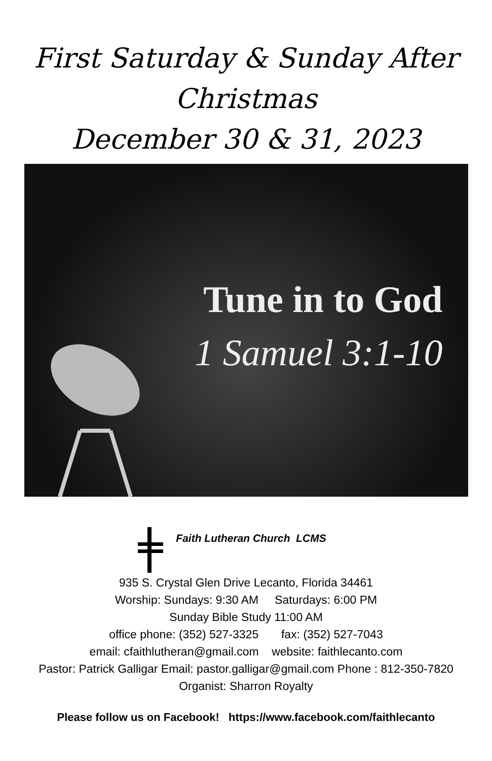First Saturday & Sunday After
Christmas
December 30 & 31, 2023
Tune in to God
1 Samuel 3:1-10
Faith Lutheran Church LCMS
935 S. Crystal Glen Drive Lecanto, Florida 34461
Worship: Sundays: 9:30 AM Saturdays: 6:00 PM
Sunday Bible Study 11:00 AM
office phone: (352) 527-3325 fax: (352) 527-7043
email: cfaithlutheran@gmail.com website: faithlecanto.com
Pastor: Patrick Galligar Email: pastor.galligar@gmail.com Phone : 812-350-7820
Organist: Sharron Royalty
Please follow us on Facebook! https://www.facebook.com/faithlecanto